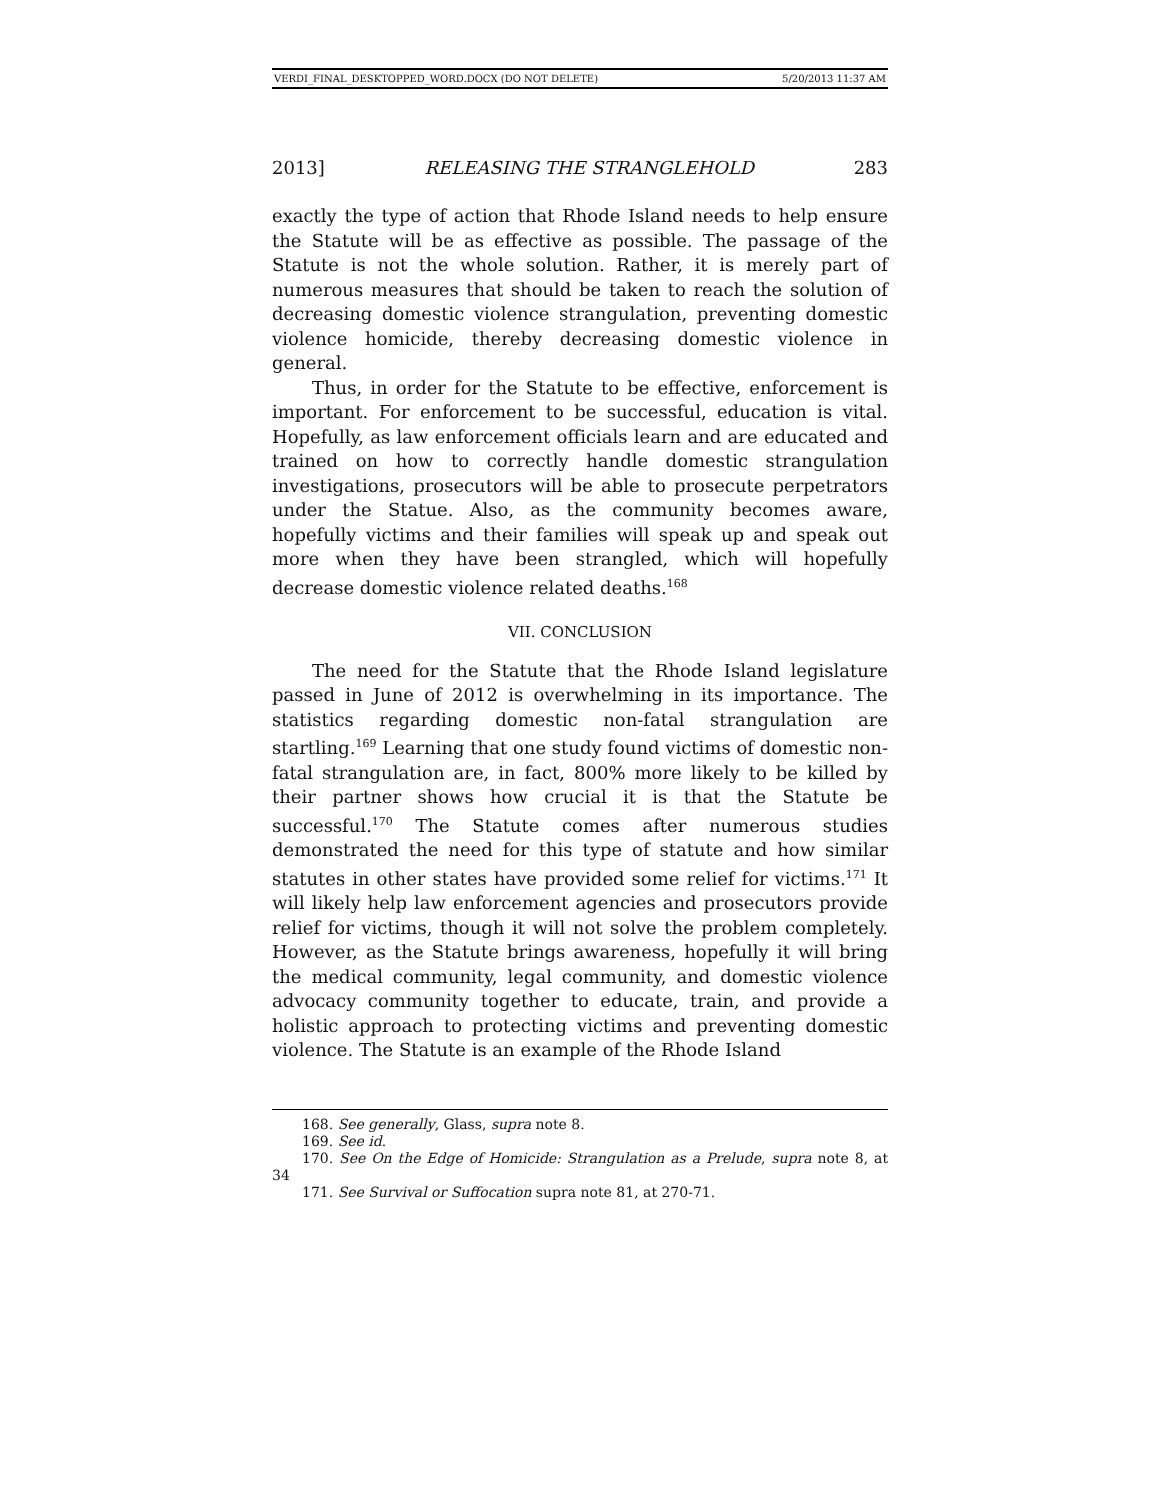VERDI_FINAL_DESKTOPPED_WORD.DOCX (DO NOT DELETE) 5/20/2013 11:37 AM
2013] RELEASING THE STRANGLEHOLD 283
exactly the type of action that Rhode Island needs to help ensure the Statute will be as effective as possible. The passage of the Statute is not the whole solution. Rather, it is merely part of numerous measures that should be taken to reach the solution of decreasing domestic violence strangulation, preventing domestic violence homicide, thereby decreasing domestic violence in general.
Thus, in order for the Statute to be effective, enforcement is important. For enforcement to be successful, education is vital. Hopefully, as law enforcement officials learn and are educated and trained on how to correctly handle domestic strangulation investigations, prosecutors will be able to prosecute perpetrators under the Statue. Also, as the community becomes aware, hopefully victims and their families will speak up and speak out more when they have been strangled, which will hopefully decrease domestic violence related deaths.<sup>168</sup>
VII. CONCLUSION
The need for the Statute that the Rhode Island legislature passed in June of 2012 is overwhelming in its importance. The statistics regarding domestic non-fatal strangulation are startling.<sup>169</sup> Learning that one study found victims of domestic non-fatal strangulation are, in fact, 800% more likely to be killed by their partner shows how crucial it is that the Statute be successful.<sup>170</sup> The Statute comes after numerous studies demonstrated the need for this type of statute and how similar statutes in other states have provided some relief for victims.<sup>171</sup> It will likely help law enforcement agencies and prosecutors provide relief for victims, though it will not solve the problem completely. However, as the Statute brings awareness, hopefully it will bring the medical community, legal community, and domestic violence advocacy community together to educate, train, and provide a holistic approach to protecting victims and preventing domestic violence. The Statute is an example of the Rhode Island
168. See generally, Glass, supra note 8.
169. See id.
170. See On the Edge of Homicide: Strangulation as a Prelude, supra note 8, at 34
171. See Survival or Suffocation supra note 81, at 270-71.